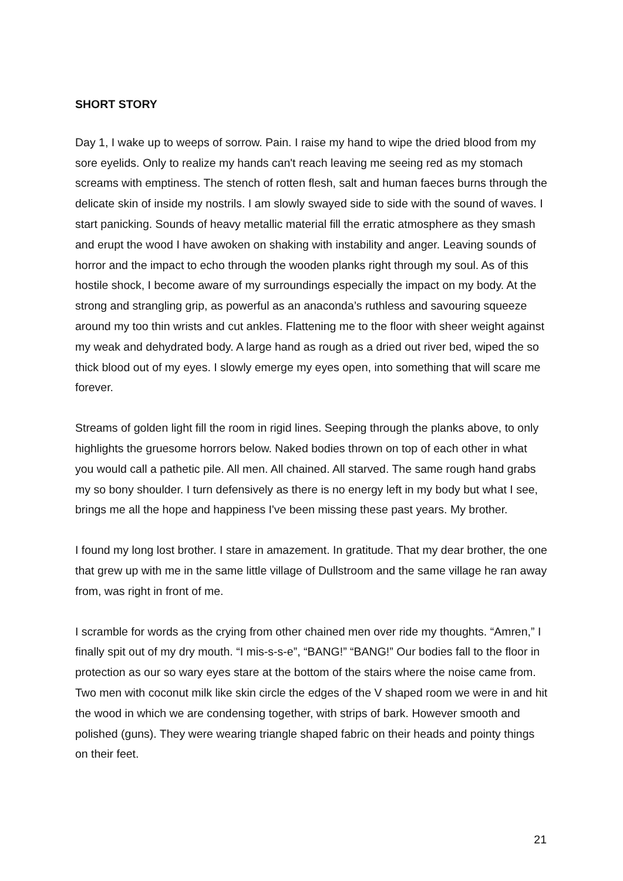SHORT STORY
Day 1, I wake up to weeps of sorrow. Pain. I raise my hand to wipe the dried blood from my sore eyelids. Only to realize my hands can't reach leaving me seeing red as my stomach screams with emptiness. The stench of rotten flesh, salt and human faeces burns through the delicate skin of inside my nostrils. I am slowly swayed side to side with the sound of waves. I start panicking. Sounds of heavy metallic material fill the erratic atmosphere as they smash and erupt the wood I have awoken on shaking with instability and anger. Leaving sounds of horror and the impact to echo through the wooden planks right through my soul. As of this hostile shock, I become aware of my surroundings especially the impact on my body. At the strong and strangling grip, as powerful as an anaconda’s ruthless and savouring squeeze around my too thin wrists and cut ankles. Flattening me to the floor with sheer weight against my weak and dehydrated body. A large hand as rough as a dried out river bed, wiped the so thick blood out of my eyes. I slowly emerge my eyes open, into something that will scare me forever.
Streams of golden light fill the room in rigid lines. Seeping through the planks above, to only highlights the gruesome horrors below. Naked bodies thrown on top of each other in what you would call a pathetic pile. All men. All chained. All starved. The same rough hand grabs my so bony shoulder. I turn defensively as there is no energy left in my body but what I see, brings me all the hope and happiness I've been missing these past years. My brother.
I found my long lost brother. I stare in amazement. In gratitude. That my dear brother, the one that grew up with me in the same little village of Dullstroom and the same village he ran away from, was right in front of me.
I scramble for words as the crying from other chained men over ride my thoughts. “Amren,” I finally spit out of my dry mouth. “I mis-s-s-e”, “BANG!” “BANG!” Our bodies fall to the floor in protection as our so wary eyes stare at the bottom of the stairs where the noise came from. Two men with coconut milk like skin circle the edges of the V shaped room we were in and hit the wood in which we are condensing together, with strips of bark. However smooth and polished (guns). They were wearing triangle shaped fabric on their heads and pointy things on their feet.
21